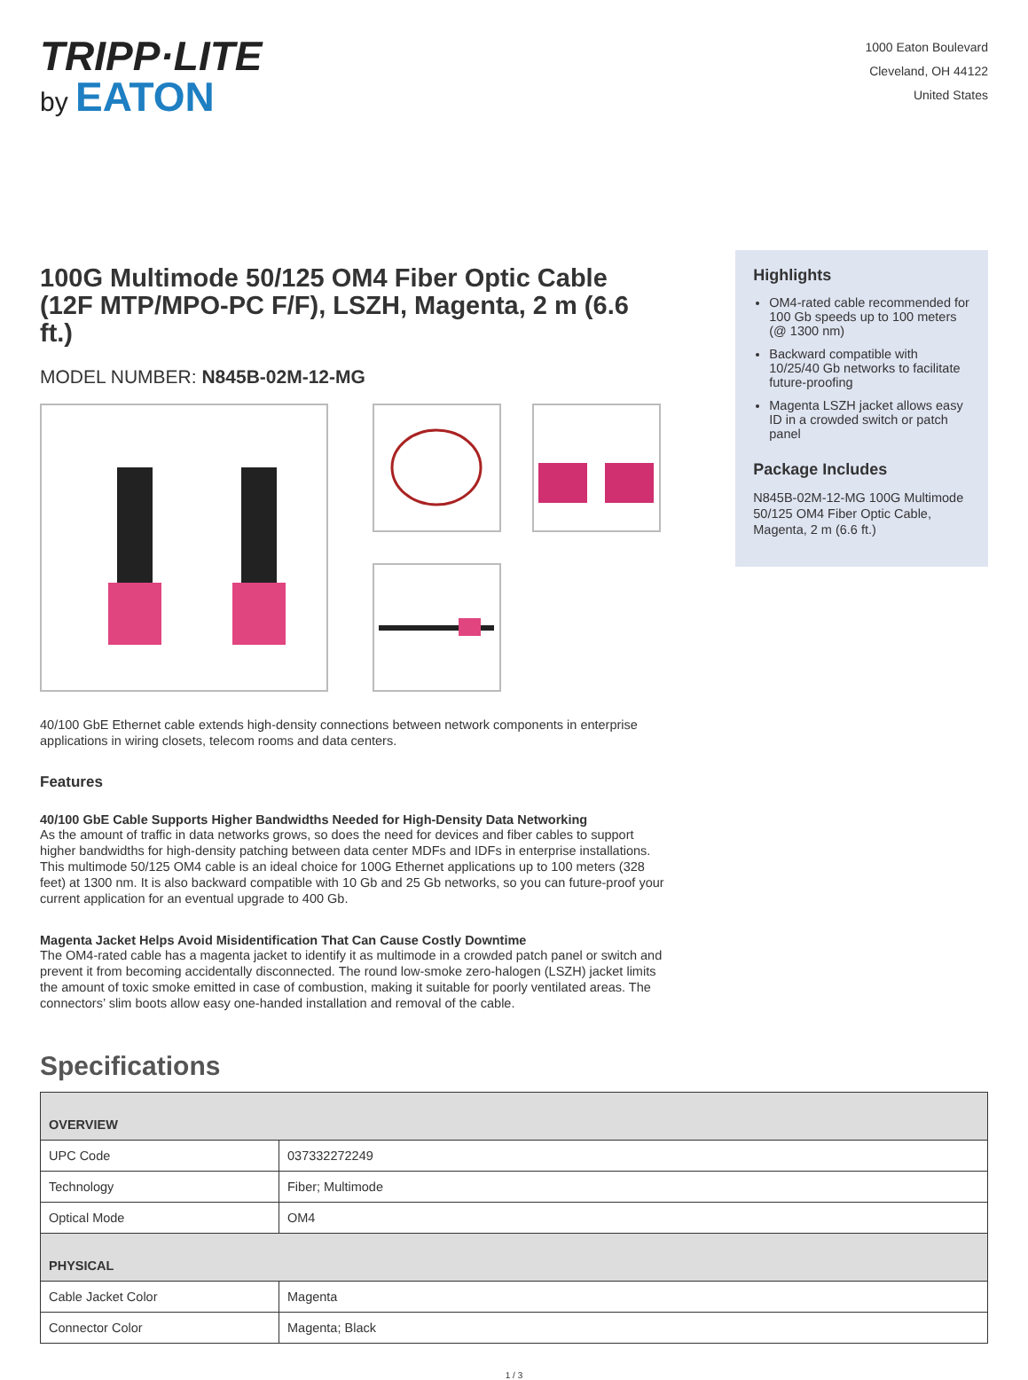TRIPP·LITE
by EATON
1000 Eaton Boulevard
Cleveland, OH 44122
United States
100G Multimode 50/125 OM4 Fiber Optic Cable (12F MTP/MPO-PC F/F), LSZH, Magenta, 2 m (6.6 ft.)
MODEL NUMBER: N845B-02M-12-MG
40/100 GbE Ethernet cable extends high-density connections between network components in enterprise applications in wiring closets, telecom rooms and data centers.
Features
40/100 GbE Cable Supports Higher Bandwidths Needed for High-Density Data Networking
As the amount of traffic in data networks grows, so does the need for devices and fiber cables to support higher bandwidths for high-density patching between data center MDFs and IDFs in enterprise installations. This multimode 50/125 OM4 cable is an ideal choice for 100G Ethernet applications up to 100 meters (328 feet) at 1300 nm. It is also backward compatible with 10 Gb and 25 Gb networks, so you can future-proof your current application for an eventual upgrade to 400 Gb.
Magenta Jacket Helps Avoid Misidentification That Can Cause Costly Downtime
The OM4-rated cable has a magenta jacket to identify it as multimode in a crowded patch panel or switch and prevent it from becoming accidentally disconnected. The round low-smoke zero-halogen (LSZH) jacket limits the amount of toxic smoke emitted in case of combustion, making it suitable for poorly ventilated areas. The connectors’ slim boots allow easy one-handed installation and removal of the cable.
Highlights
OM4-rated cable recommended for 100 Gb speeds up to 100 meters (@ 1300 nm)
Backward compatible with 10/25/40 Gb networks to facilitate future-proofing
Magenta LSZH jacket allows easy ID in a crowded switch or patch panel
Package Includes
N845B-02M-12-MG 100G Multimode 50/125 OM4 Fiber Optic Cable, Magenta, 2 m (6.6 ft.)
Specifications
| OVERVIEW | |
| --- | --- |
| UPC Code | 037332272249 |
| Technology | Fiber; Multimode |
| Optical Mode | OM4 |
| PHYSICAL | |
| Cable Jacket Color | Magenta |
| Connector Color | Magenta; Black |
1 / 3